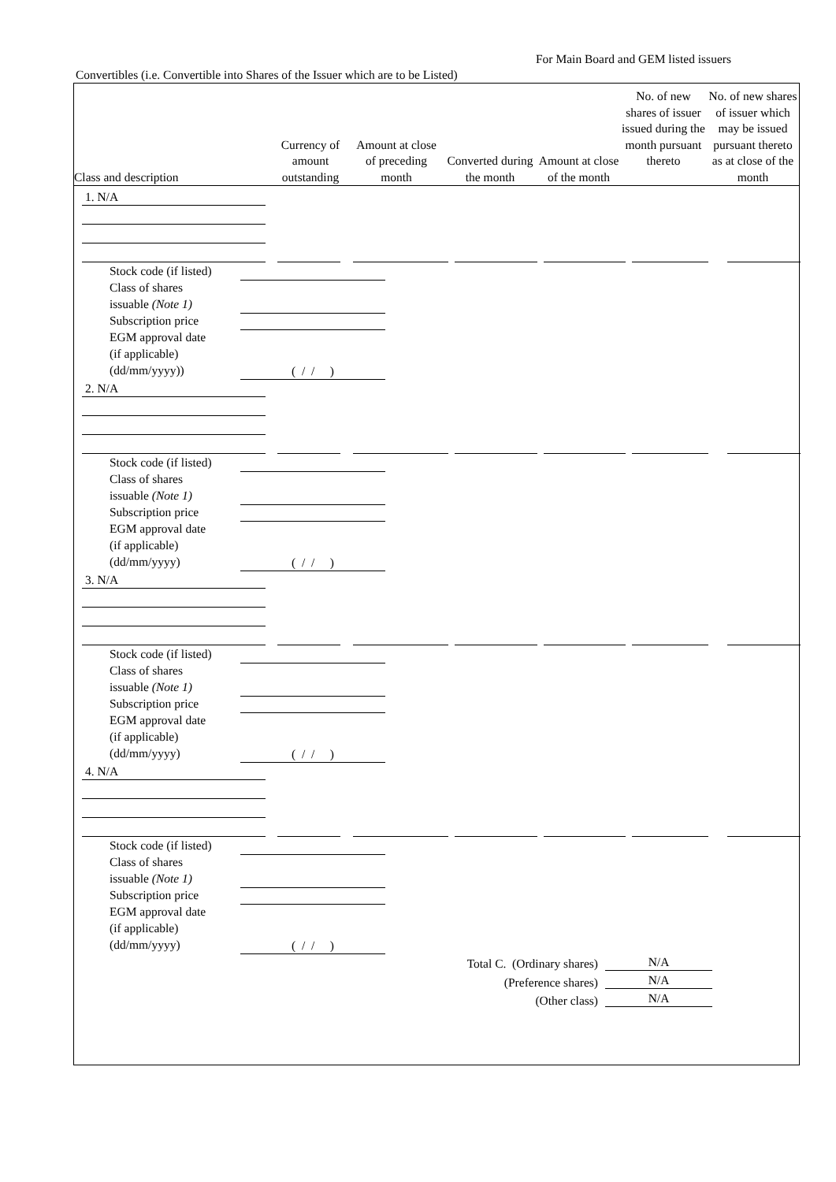For Main Board and GEM listed issuers
Convertibles (i.e. Convertible into Shares of the Issuer which are to be Listed)
| Class and description | Currency of amount outstanding | Amount at close of preceding month | Converted during the month | Amount at close of the month | No. of new shares of issuer issued during the month pursuant thereto | No. of new shares of issuer which may be issued pursuant thereto as at close of the month |
| --- | --- | --- | --- | --- | --- | --- |
1. N/A
Stock code (if listed)
Class of shares
issuable (Note 1)
Subscription price
EGM approval date
(if applicable)
(dd/mm/yyyy))
( / / )
2. N/A
Stock code (if listed)
Class of shares
issuable (Note 1)
Subscription price
EGM approval date
(if applicable)
(dd/mm/yyyy)
( / / )
3. N/A
Stock code (if listed)
Class of shares
issuable (Note 1)
Subscription price
EGM approval date
(if applicable)
(dd/mm/yyyy)
( / / )
4. N/A
Stock code (if listed)
Class of shares
issuable (Note 1)
Subscription price
EGM approval date
(if applicable)
(dd/mm/yyyy)
( / / )
Total C. (Ordinary shares)
(Preference shares)
(Other class)
N/A
N/A
N/A